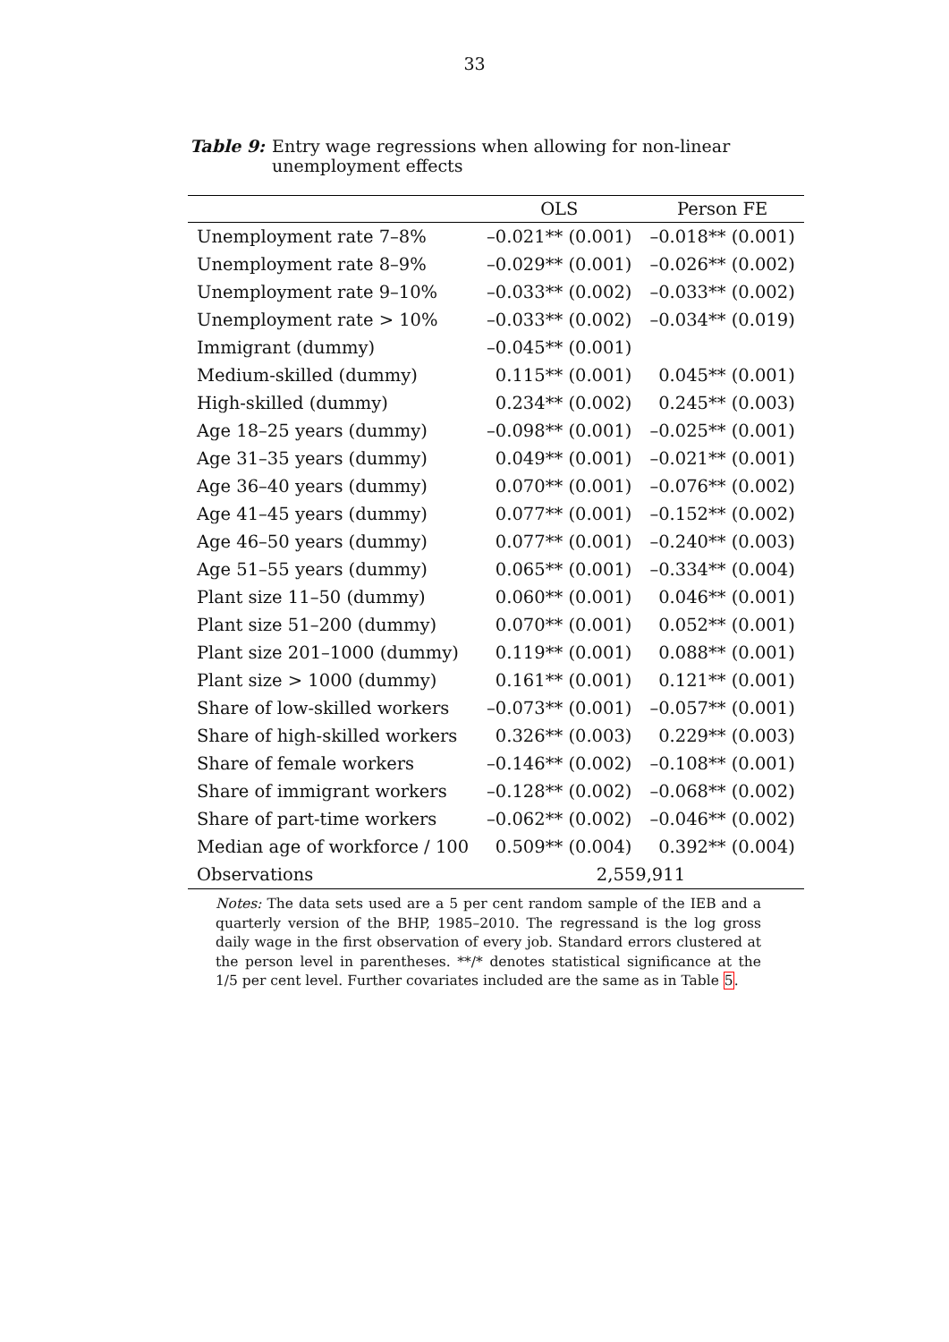33
Table 9: Entry wage regressions when allowing for non-linear unemployment effects
| | OLS | Person FE |
| --- | --- | --- |
| Unemployment rate 7–8% | –0.021** (0.001) | –0.018** (0.001) |
| Unemployment rate 8–9% | –0.029** (0.001) | –0.026** (0.002) |
| Unemployment rate 9–10% | –0.033** (0.002) | –0.033** (0.002) |
| Unemployment rate > 10% | –0.033** (0.002) | –0.034** (0.019) |
| Immigrant (dummy) | –0.045** (0.001) | |
| Medium-skilled (dummy) | 0.115** (0.001) | 0.045** (0.001) |
| High-skilled (dummy) | 0.234** (0.002) | 0.245** (0.003) |
| Age 18–25 years (dummy) | –0.098** (0.001) | –0.025** (0.001) |
| Age 31–35 years (dummy) | 0.049** (0.001) | –0.021** (0.001) |
| Age 36–40 years (dummy) | 0.070** (0.001) | –0.076** (0.002) |
| Age 41–45 years (dummy) | 0.077** (0.001) | –0.152** (0.002) |
| Age 46–50 years (dummy) | 0.077** (0.001) | –0.240** (0.003) |
| Age 51–55 years (dummy) | 0.065** (0.001) | –0.334** (0.004) |
| Plant size 11–50 (dummy) | 0.060** (0.001) | 0.046** (0.001) |
| Plant size 51–200 (dummy) | 0.070** (0.001) | 0.052** (0.001) |
| Plant size 201–1000 (dummy) | 0.119** (0.001) | 0.088** (0.001) |
| Plant size > 1000 (dummy) | 0.161** (0.001) | 0.121** (0.001) |
| Share of low-skilled workers | –0.073** (0.001) | –0.057** (0.001) |
| Share of high-skilled workers | 0.326** (0.003) | 0.229** (0.003) |
| Share of female workers | –0.146** (0.002) | –0.108** (0.001) |
| Share of immigrant workers | –0.128** (0.002) | –0.068** (0.002) |
| Share of part-time workers | –0.062** (0.002) | –0.046** (0.002) |
| Median age of workforce / 100 | 0.509** (0.004) | 0.392** (0.004) |
| Observations | 2,559,911 | |
Notes: The data sets used are a 5 per cent random sample of the IEB and a quarterly version of the BHP, 1985–2010. The regressand is the log gross daily wage in the first observation of every job. Standard errors clustered at the person level in parentheses. **/* denotes statistical significance at the 1/5 per cent level. Further covariates included are the same as in Table 5.